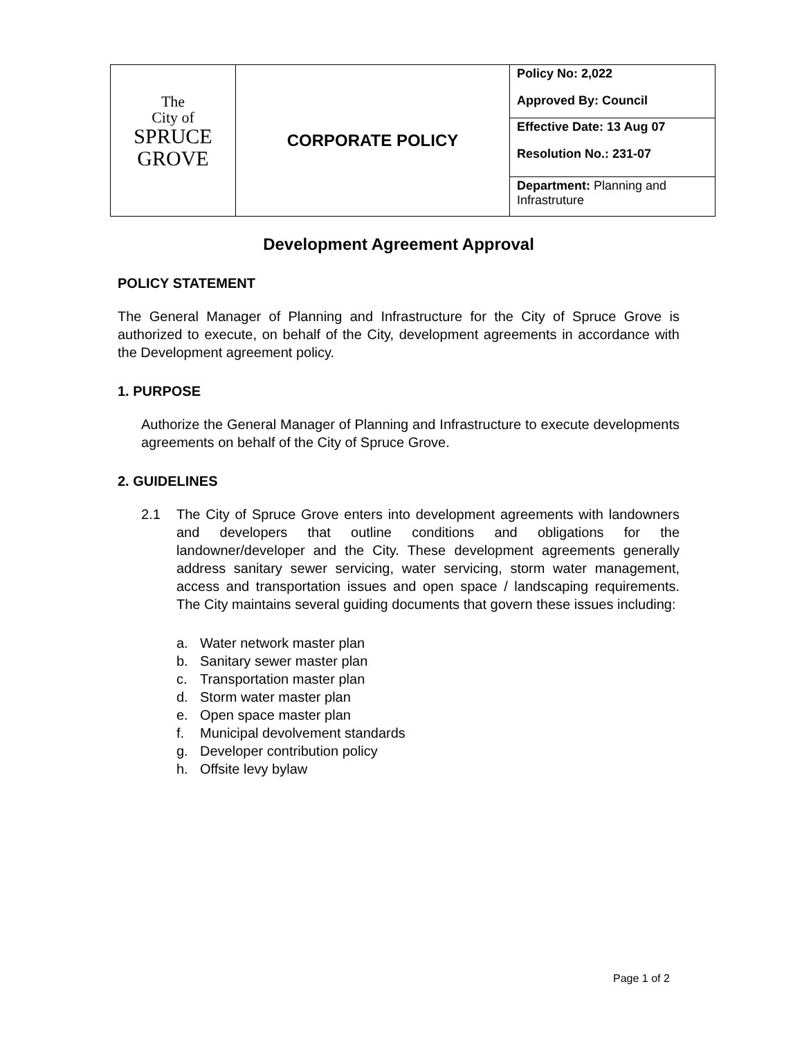| The City of SPRUCE GROVE | CORPORATE POLICY | Policy No: 2,022 Approved By: Council |
| | | Effective Date: 13 Aug 07 Resolution No.: 231-07 |
| | | Department: Planning and Infrastruture |
Development Agreement Approval
POLICY STATEMENT
The General Manager of Planning and Infrastructure for the City of Spruce Grove is authorized to execute, on behalf of the City, development agreements in accordance with the Development agreement policy.
1. PURPOSE
Authorize the General Manager of Planning and Infrastructure to execute developments agreements on behalf of the City of Spruce Grove.
2. GUIDELINES
2.1 The City of Spruce Grove enters into development agreements with landowners and developers that outline conditions and obligations for the landowner/developer and the City. These development agreements generally address sanitary sewer servicing, water servicing, storm water management, access and transportation issues and open space / landscaping requirements. The City maintains several guiding documents that govern these issues including:
a. Water network master plan
b. Sanitary sewer master plan
c. Transportation master plan
d. Storm water master plan
e. Open space master plan
f. Municipal devolvement standards
g. Developer contribution policy
h. Offsite levy bylaw
Page 1 of 2